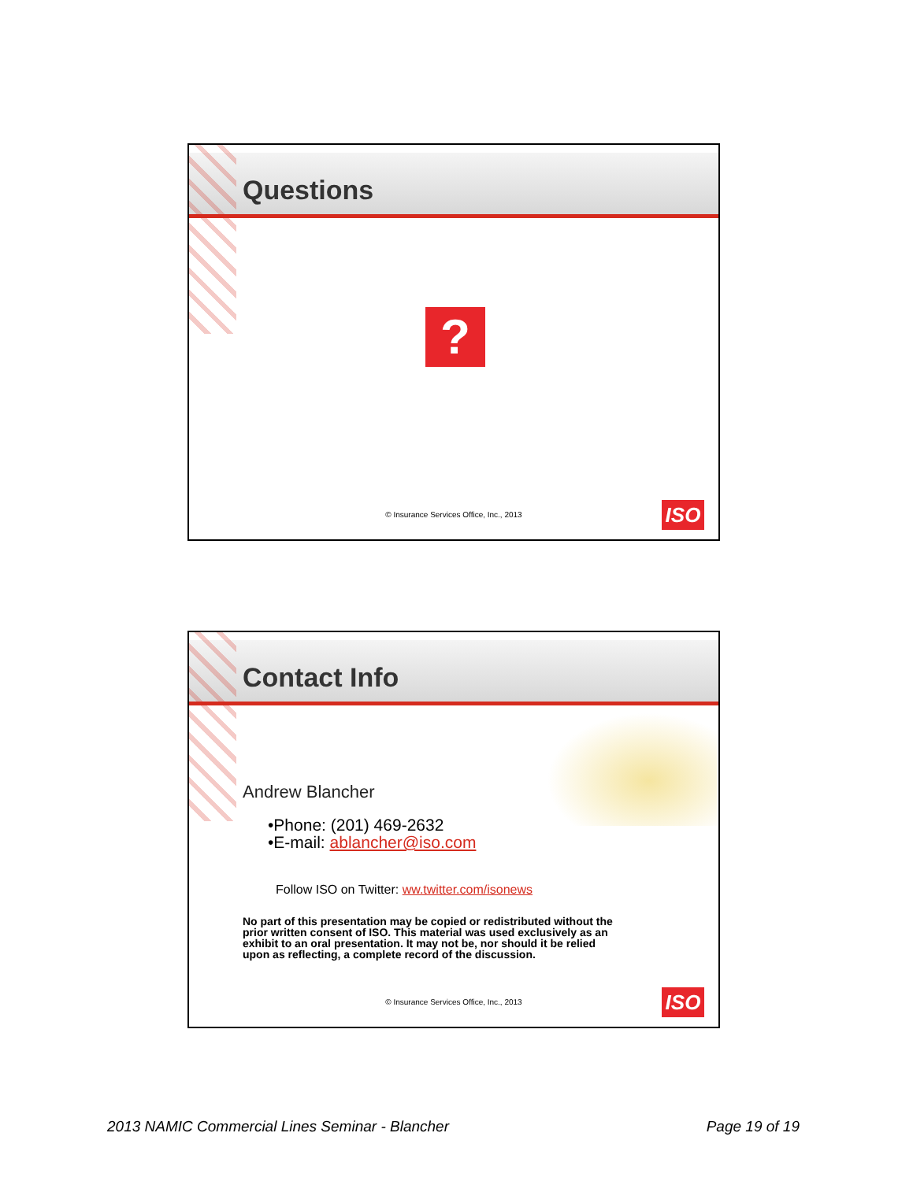Questions
?
© Insurance Services Office, Inc., 2013
ISO
Contact Info
Andrew Blancher
•Phone: (201) 469-2632
•E-mail: ablancher@iso.com
Follow ISO on Twitter: ww.twitter.com/isonews
No part of this presentation may be copied or redistributed without the prior written consent of ISO. This material was used exclusively as an exhibit to an oral presentation. It may not be, nor should it be relied upon as reflecting, a complete record of the discussion.
© Insurance Services Office, Inc., 2013
ISO
2013 NAMIC Commercial Lines Seminar - Blancher Page 19 of 19